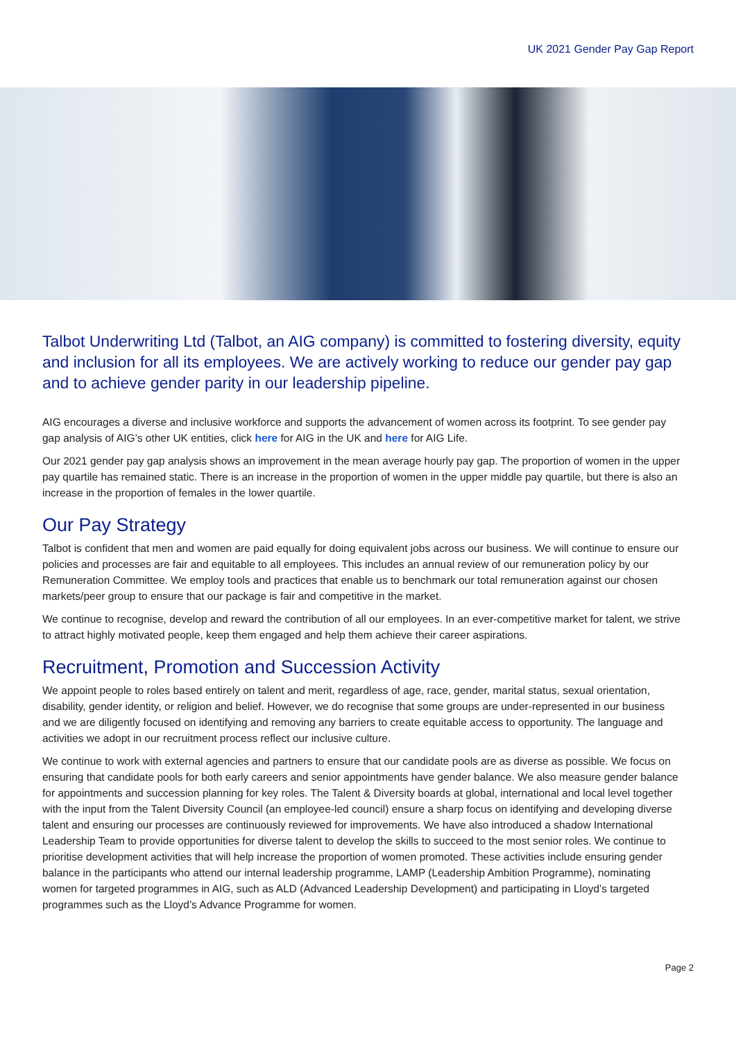UK 2021 Gender Pay Gap Report
Talbot Underwriting Ltd (Talbot, an AIG company) is committed to fostering diversity, equity and inclusion for all its employees. We are actively working to reduce our gender pay gap and to achieve gender parity in our leadership pipeline.
AIG encourages a diverse and inclusive workforce and supports the advancement of women across its footprint. To see gender pay gap analysis of AIG’s other UK entities, click here for AIG in the UK and here for AIG Life.
Our 2021 gender pay gap analysis shows an improvement in the mean average hourly pay gap. The proportion of women in the upper pay quartile has remained static. There is an increase in the proportion of women in the upper middle pay quartile, but there is also an increase in the proportion of females in the lower quartile.
Our Pay Strategy
Talbot is confident that men and women are paid equally for doing equivalent jobs across our business. We will continue to ensure our policies and processes are fair and equitable to all employees. This includes an annual review of our remuneration policy by our Remuneration Committee. We employ tools and practices that enable us to benchmark our total remuneration against our chosen markets/peer group to ensure that our package is fair and competitive in the market.
We continue to recognise, develop and reward the contribution of all our employees. In an ever-competitive market for talent, we strive to attract highly motivated people, keep them engaged and help them achieve their career aspirations.
Recruitment, Promotion and Succession Activity
We appoint people to roles based entirely on talent and merit, regardless of age, race, gender, marital status, sexual orientation, disability, gender identity, or religion and belief. However, we do recognise that some groups are under-represented in our business and we are diligently focused on identifying and removing any barriers to create equitable access to opportunity. The language and activities we adopt in our recruitment process reflect our inclusive culture.
We continue to work with external agencies and partners to ensure that our candidate pools are as diverse as possible. We focus on ensuring that candidate pools for both early careers and senior appointments have gender balance. We also measure gender balance for appointments and succession planning for key roles. The Talent & Diversity boards at global, international and local level together with the input from the Talent Diversity Council (an employee-led council) ensure a sharp focus on identifying and developing diverse talent and ensuring our processes are continuously reviewed for improvements. We have also introduced a shadow International Leadership Team to provide opportunities for diverse talent to develop the skills to succeed to the most senior roles. We continue to prioritise development activities that will help increase the proportion of women promoted. These activities include ensuring gender balance in the participants who attend our internal leadership programme, LAMP (Leadership Ambition Programme), nominating women for targeted programmes in AIG, such as ALD (Advanced Leadership Development) and participating in Lloyd’s targeted programmes such as the Lloyd’s Advance Programme for women.
Page 2